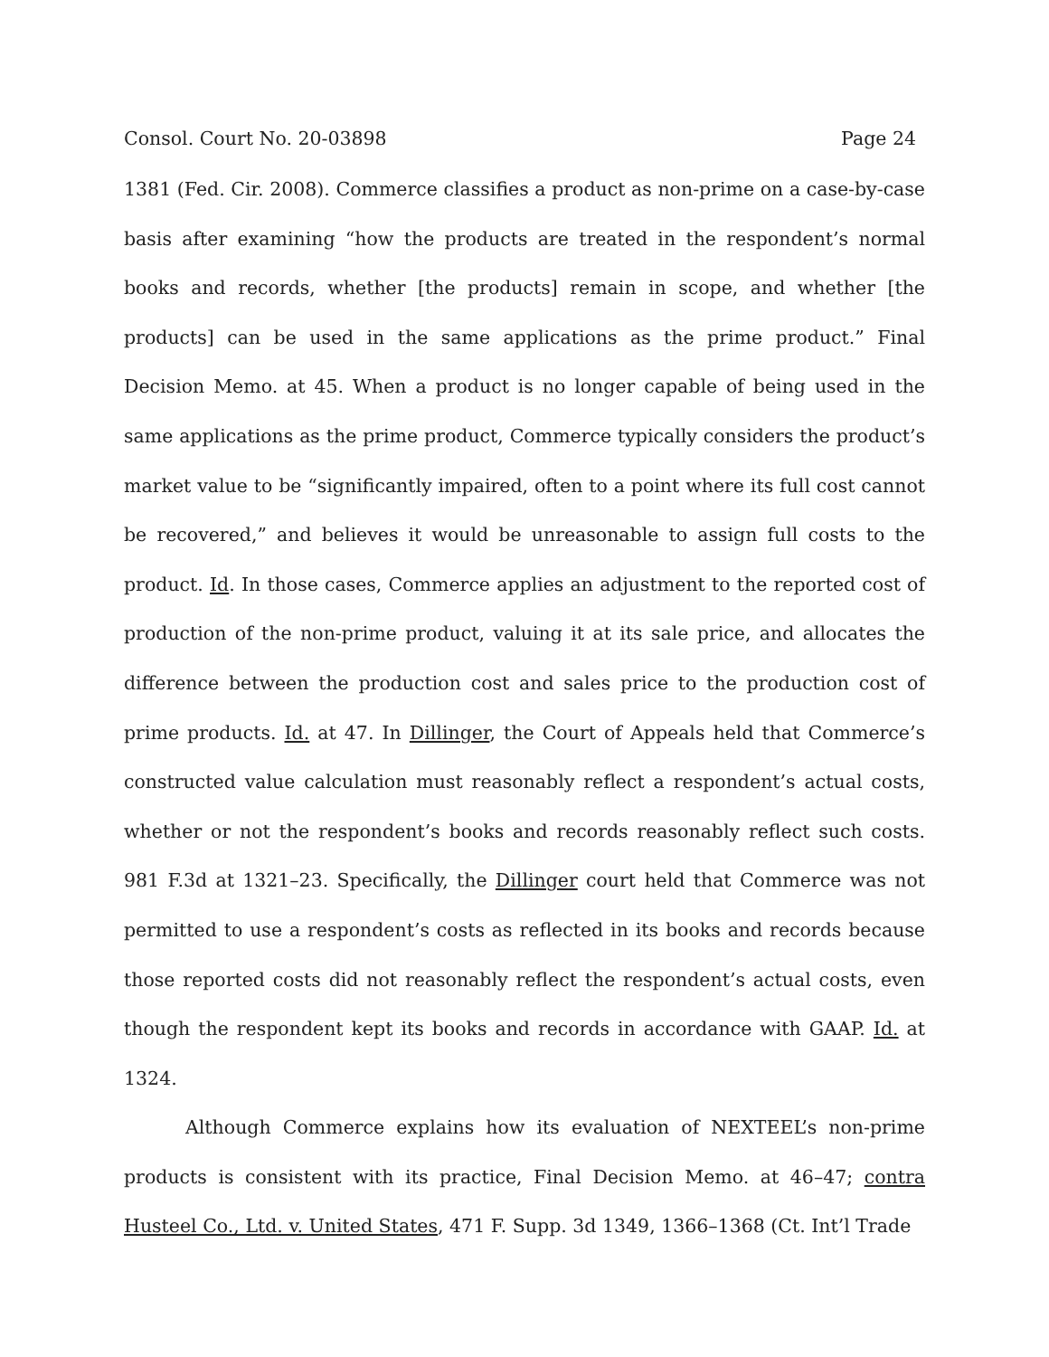Consol. Court No. 20-03898 Page 24
1381 (Fed. Cir. 2008). Commerce classifies a product as non-prime on a case-by-case basis after examining “how the products are treated in the respondent’s normal books and records, whether [the products] remain in scope, and whether [the products] can be used in the same applications as the prime product.” Final Decision Memo. at 45. When a product is no longer capable of being used in the same applications as the prime product, Commerce typically considers the product’s market value to be “significantly impaired, often to a point where its full cost cannot be recovered,” and believes it would be unreasonable to assign full costs to the product. Id. In those cases, Commerce applies an adjustment to the reported cost of production of the non-prime product, valuing it at its sale price, and allocates the difference between the production cost and sales price to the production cost of prime products. Id. at 47. In Dillinger, the Court of Appeals held that Commerce’s constructed value calculation must reasonably reflect a respondent’s actual costs, whether or not the respondent’s books and records reasonably reflect such costs. 981 F.3d at 1321–23. Specifically, the Dillinger court held that Commerce was not permitted to use a respondent’s costs as reflected in its books and records because those reported costs did not reasonably reflect the respondent’s actual costs, even though the respondent kept its books and records in accordance with GAAP. Id. at 1324.
Although Commerce explains how its evaluation of NEXTEEL’s non-prime products is consistent with its practice, Final Decision Memo. at 46–47; contra Husteel Co., Ltd. v. United States, 471 F. Supp. 3d 1349, 1366–1368 (Ct. Int’l Trade